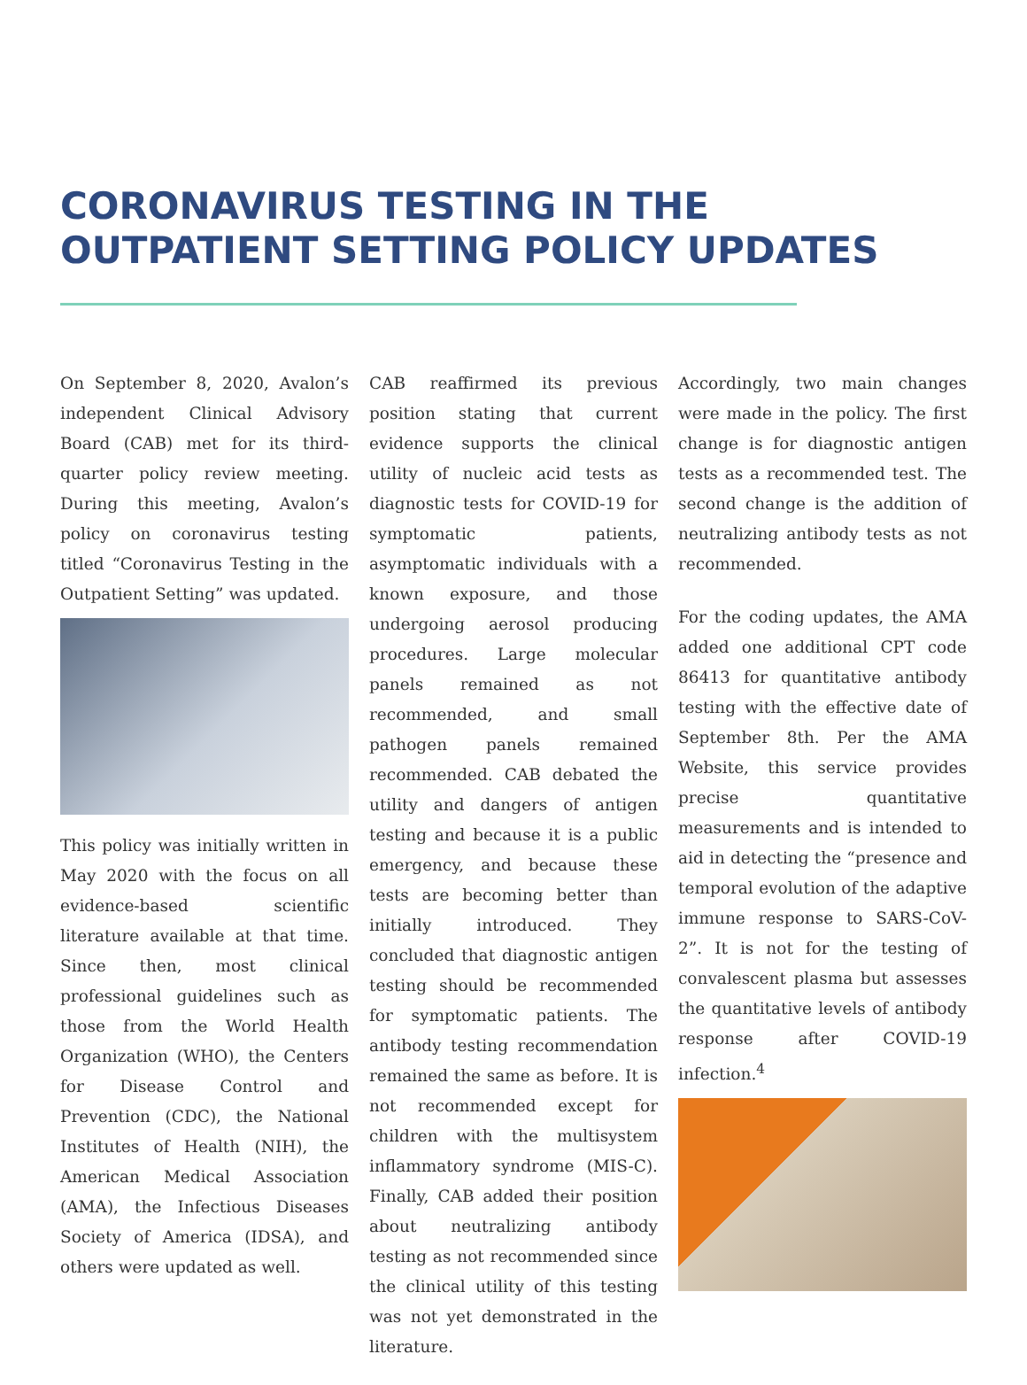CORONAVIRUS TESTING IN THE
OUTPATIENT SETTING POLICY UPDATES
On September 8, 2020, Avalon’s independent Clinical Advisory Board (CAB) met for its third-quarter policy review meeting. During this meeting, Avalon’s policy on coronavirus testing titled “Coronavirus Testing in the Outpatient Setting” was updated.
This policy was initially written in May 2020 with the focus on all evidence-based scientific literature available at that time. Since then, most clinical professional guidelines such as those from the World Health Organization (WHO), the Centers for Disease Control and Prevention (CDC), the National Institutes of Health (NIH), the American Medical Association (AMA), the Infectious Diseases Society of America (IDSA), and others were updated as well.
CAB reaffirmed its previous position stating that current evidence supports the clinical utility of nucleic acid tests as diagnostic tests for COVID-19 for symptomatic patients, asymptomatic individuals with a known exposure, and those undergoing aerosol producing procedures. Large molecular panels remained as not recommended, and small pathogen panels remained recommended. CAB debated the utility and dangers of antigen testing and because it is a public emergency, and because these tests are becoming better than initially introduced. They concluded that diagnostic antigen testing should be recommended for symptomatic patients. The antibody testing recommendation remained the same as before. It is not recommended except for children with the multisystem inflammatory syndrome (MIS-C). Finally, CAB added their position about neutralizing antibody testing as not recommended since the clinical utility of this testing was not yet demonstrated in the literature.
Accordingly, two main changes were made in the policy. The first change is for diagnostic antigen tests as a recommended test. The second change is the addition of neutralizing antibody tests as not recommended.
For the coding updates, the AMA added one additional CPT code 86413 for quantitative antibody testing with the effective date of September 8th. Per the AMA Website, this service provides precise quantitative measurements and is intended to aid in detecting the “presence and temporal evolution of the adaptive immune response to SARS-CoV-2”. It is not for the testing of convalescent plasma but assesses the quantitative levels of antibody response after COVID-19 infection.<sup>4</sup>